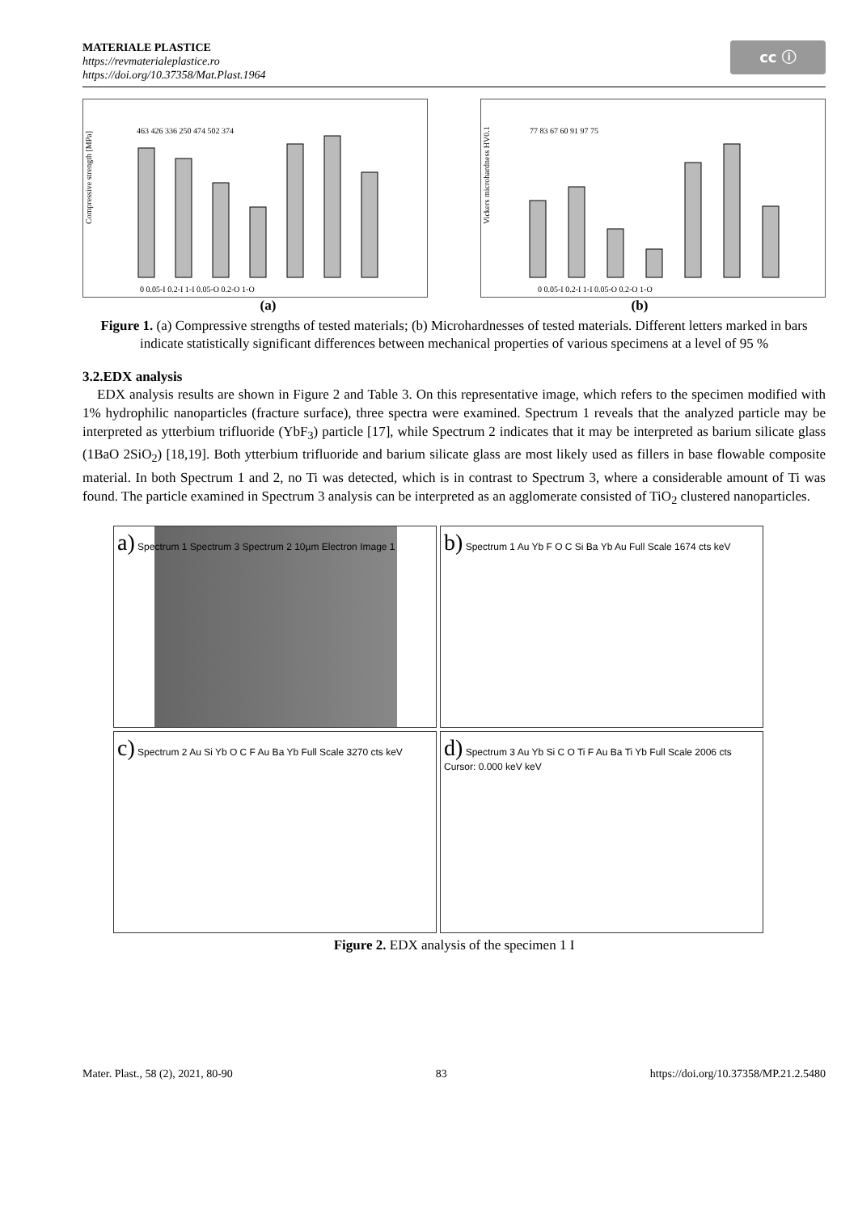MATERIALE PLASTICE
https://revmaterialeplastice.ro
https://doi.org/10.37358/Mat.Plast.1964
cc ⓘ
Compressive strength [MPa]
463 426 336 250 474 502 374
0 0.05-I 0.2-I 1-I 0.05-O 0.2-O 1-O
Vickers microhardness HV0.1
77 83 67 60 91 97 75
0 0.05-I 0.2-I 1-I 0.05-O 0.2-O 1-O
(a) (b)
Figure 1. (a) Compressive strengths of tested materials; (b) Microhardnesses of tested materials. Different letters marked in bars indicate statistically significant differences between mechanical properties of various specimens at a level of 95 %
3.2.EDX analysis
EDX analysis results are shown in Figure 2 and Table 3. On this representative image, which refers to the specimen modified with 1% hydrophilic nanoparticles (fracture surface), three spectra were examined. Spectrum 1 reveals that the analyzed particle may be interpreted as ytterbium trifluoride (YbF<sub>3</sub>) particle [17], while Spectrum 2 indicates that it may be interpreted as barium silicate glass (1BaO 2SiO<sub>2</sub>) [18,19]. Both ytterbium trifluoride and barium silicate glass are most likely used as fillers in base flowable composite material. In both Spectrum 1 and 2, no Ti was detected, which is in contrast to Spectrum 3, where a considerable amount of Ti was found. The particle examined in Spectrum 3 analysis can be interpreted as an agglomerate consisted of TiO<sub>2</sub> clustered nanoparticles.
a) Spectrum 1 Spectrum 3 Spectrum 2 10µm Electron Image 1
b) Spectrum 1 Au Yb F O C Si Ba Yb Au Full Scale 1674 cts keV
c) Spectrum 2 Au Si Yb O C F Au Ba Yb Full Scale 3270 cts keV
d) Spectrum 3 Au Yb Si C O Ti F Au Ba Ti Yb Full Scale 2006 cts Cursor: 0.000 keV keV
Figure 2. EDX analysis of the specimen 1 I
Mater. Plast., 58 (2), 2021, 80-90 83 https://doi.org/10.37358/MP.21.2.5480